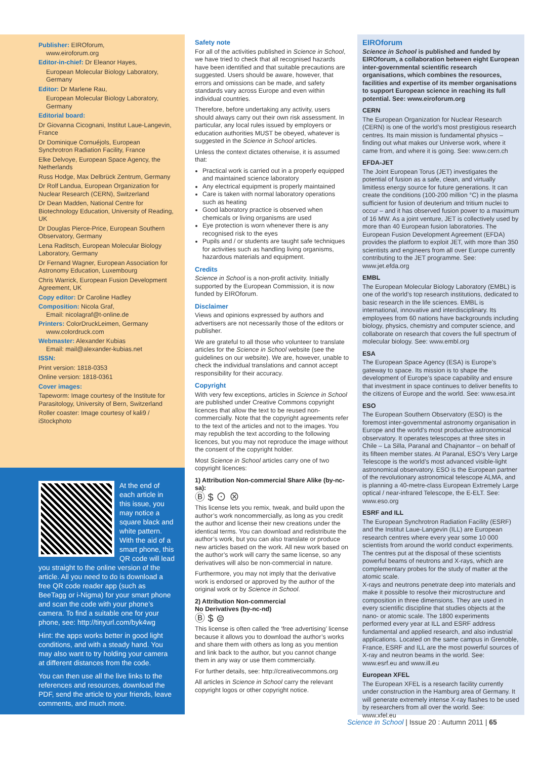Publisher: EIROforum,
www.eiroforum.org
Editor-in-chief: Dr Eleanor Hayes,
European Molecular Biology Laboratory, Germany
Editor: Dr Marlene Rau,
European Molecular Biology Laboratory, Germany
Editorial board:
Dr Giovanna Cicognani, Institut Laue-Langevin, France
Dr Dominique Cornuéjols, European Synchrotron Radiation Facility, France
Elke Delvoye, European Space Agency, the Netherlands
Russ Hodge, Max Delbrück Zentrum, Germany
Dr Rolf Landua, European Organization for Nuclear Research (CERN), Switzerland
Dr Dean Madden, National Centre for Biotechnology Education, University of Reading, UK
Dr Douglas Pierce-Price, European Southern Observatory, Germany
Lena Raditsch, European Molecular Biology Laboratory, Germany
Dr Fernand Wagner, European Association for Astronomy Education, Luxembourg
Chris Warrick, European Fusion Development Agreement, UK
Copy editor: Dr Caroline Hadley
Composition: Nicola Graf,
Email: nicolagraf@t-online.de
Printers: ColorDruckLeimen, Germany
www.colordruck.com
Webmaster: Alexander Kubias
Email: mail@alexander-kubias.net
ISSN:
Print version: 1818-0353
Online version: 1818-0361
Cover images:
Tapeworm: Image courtesy of the Institute for Parasitology, University of Bern, Switzerland
Roller coaster: Image courtesy of kali9 / iStockphoto
At the end of each article in this issue, you may notice a square black and white pattern. With the aid of a smart phone, this QR code will lead you straight to the online version of the article. All you need to do is download a free QR code reader app (such as BeeTagg or i-Nigma) for your smart phone and scan the code with your phone’s camera. To find a suitable one for your phone, see: http://tinyurl.com/byk4wg
Hint: the apps works better in good light conditions, and with a steady hand. You may also want to try holding your camera at different distances from the code.
You can then use all the live links to the references and resources, download the PDF, send the article to your friends, leave comments, and much more.
Safety note
For all of the activities published in Science in School, we have tried to check that all recognised hazards have been identified and that suitable precautions are suggested. Users should be aware, however, that errors and omissions can be made, and safety standards vary across Europe and even within individual countries.
Therefore, before undertaking any activity, users should always carry out their own risk assessment. In particular, any local rules issued by employers or education authorities MUST be obeyed, whatever is suggested in the Science in School articles.
Unless the context dictates otherwise, it is assumed that:
Practical work is carried out in a properly equipped and maintained science laboratory
Any electrical equipment is properly maintained
Care is taken with normal laboratory operations such as heating
Good laboratory practice is observed when chemicals or living organisms are used
Eye protection is worn whenever there is any recognised risk to the eyes
Pupils and / or students are taught safe techniques for activities such as handling living organisms, hazardous materials and equipment.
Credits
Science in School is a non-profit activity. Initially supported by the European Commission, it is now funded by EIROforum.
Disclaimer
Views and opinions expressed by authors and advertisers are not necessarily those of the editors or publisher.
We are grateful to all those who volunteer to translate articles for the Science in School website (see the guidelines on our website). We are, however, unable to check the individual translations and cannot accept responsibility for their accuracy.
Copyright
With very few exceptions, articles in Science in School are published under Creative Commons copyright licences that allow the text to be reused non-commercially. Note that the copyright agreements refer to the text of the articles and not to the images. You may republish the text according to the following licences, but you may not reproduce the image without the consent of the copyright holder.
Most Science in School articles carry one of two copyright licences:
1) Attribution Non-commercial Share Alike (by-nc-sa):
Ⓑ $ ⊙ ⊗
This license lets you remix, tweak, and build upon the author’s work noncommercially, as long as you credit the author and license their new creations under the identical terms. You can download and redistribute the author’s work, but you can also translate or produce new articles based on the work. All new work based on the author’s work will carry the same license, so any derivatives will also be non-commercial in nature.
Furthermore, you may not imply that the derivative work is endorsed or approved by the author of the original work or by Science in School.
2) Attribution Non-commercial
No Derivatives (by-nc-nd)
Ⓑ $ ⊜
This license is often called the ‘free advertising’ license because it allows you to download the author’s works and share them with others as long as you mention and link back to the author, but you cannot change them in any way or use them commercially.
For further details, see: http://creativecommons.org
All articles in Science in School carry the relevant copyright logos or other copyright notice.
EIROforum
Science in School is published and funded by EIROforum, a collaboration between eight European inter-governmental scientific research organisations, which combines the resources, facilities and expertise of its member organisations to support European science in reaching its full potential. See: www.eiroforum.org
CERN
The European Organization for Nuclear Research (CERN) is one of the world’s most prestigious research centres. Its main mission is fundamental physics – finding out what makes our Universe work, where it came from, and where it is going. See: www.cern.ch
EFDA-JET
The Joint European Torus (JET) investigates the potential of fusion as a safe, clean, and virtually limitless energy source for future generations. It can create the conditions (100-200 million °C) in the plasma sufficient for fusion of deuterium and tritium nuclei to occur – and it has observed fusion power to a maximum of 16 MW. As a joint venture, JET is collectively used by more than 40 European fusion laboratories. The European Fusion Development Agreement (EFDA) provides the platform to exploit JET, with more than 350 scientists and engineers from all over Europe currently contributing to the JET programme. See: www.jet.efda.org
EMBL
The European Molecular Biology Laboratory (EMBL) is one of the world’s top research institutions, dedicated to basic research in the life sciences. EMBL is international, innovative and interdisciplinary. Its employees from 60 nations have backgrounds including biology, physics, chemistry and computer science, and collaborate on research that covers the full spectrum of molecular biology. See: www.embl.org
ESA
The European Space Agency (ESA) is Europe’s gateway to space. Its mission is to shape the development of Europe’s space capability and ensure that investment in space continues to deliver benefits to the citizens of Europe and the world. See: www.esa.int
ESO
The European Southern Observatory (ESO) is the foremost inter-governmental astronomy organisation in Europe and the world’s most productive astronomical observatory. It operates telescopes at three sites in Chile – La Silla, Paranal and Chajnantor – on behalf of its fifteen member states. At Paranal, ESO’s Very Large Telescope is the world’s most advanced visible-light astronomical observatory. ESO is the European partner of the revolutionary astronomical telescope ALMA, and is planning a 40-metre-class European Extremely Large optical / near-infrared Telescope, the E-ELT. See: www.eso.org
ESRF and ILL
The European Synchrotron Radiation Facility (ESRF) and the Institut Laue-Langevin (ILL) are European research centres where every year some 10 000 scientists from around the world conduct experiments. The centres put at the disposal of these scientists powerful beams of neutrons and X-rays, which are complementary probes for the study of matter at the atomic scale.
X-rays and neutrons penetrate deep into materials and make it possible to resolve their microstructure and composition in three dimensions. They are used in every scientific discipline that studies objects at the nano- or atomic scale. The 1800 experiments performed every year at ILL and ESRF address fundamental and applied research, and also industrial applications. Located on the same campus in Grenoble, France, ESRF and ILL are the most powerful sources of X-ray and neutron beams in the world. See: www.esrf.eu and www.ill.eu
European XFEL
The European XFEL is a research facility currently under construction in the Hamburg area of Germany. It will generate extremely intense X-ray flashes to be used by researchers from all over the world. See: www.xfel.eu
Science in School | Issue 20 : Autumn 2011 | 65